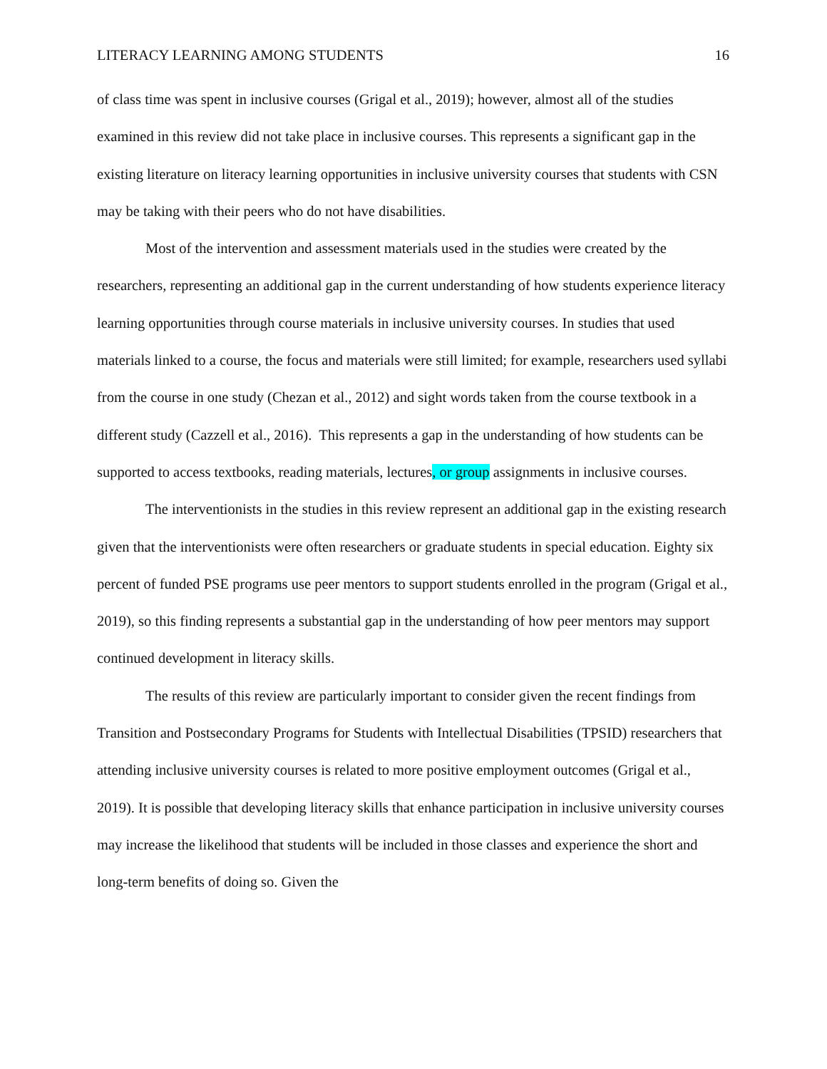LITERACY LEARNING AMONG STUDENTS 16
of class time was spent in inclusive courses (Grigal et al., 2019); however, almost all of the studies examined in this review did not take place in inclusive courses. This represents a significant gap in the existing literature on literacy learning opportunities in inclusive university courses that students with CSN may be taking with their peers who do not have disabilities.
Most of the intervention and assessment materials used in the studies were created by the researchers, representing an additional gap in the current understanding of how students experience literacy learning opportunities through course materials in inclusive university courses. In studies that used materials linked to a course, the focus and materials were still limited; for example, researchers used syllabi from the course in one study (Chezan et al., 2012) and sight words taken from the course textbook in a different study (Cazzell et al., 2016). This represents a gap in the understanding of how students can be supported to access textbooks, reading materials, lectures, or group assignments in inclusive courses.
The interventionists in the studies in this review represent an additional gap in the existing research given that the interventionists were often researchers or graduate students in special education. Eighty six percent of funded PSE programs use peer mentors to support students enrolled in the program (Grigal et al., 2019), so this finding represents a substantial gap in the understanding of how peer mentors may support continued development in literacy skills.
The results of this review are particularly important to consider given the recent findings from Transition and Postsecondary Programs for Students with Intellectual Disabilities (TPSID) researchers that attending inclusive university courses is related to more positive employment outcomes (Grigal et al., 2019). It is possible that developing literacy skills that enhance participation in inclusive university courses may increase the likelihood that students will be included in those classes and experience the short and long-term benefits of doing so. Given the